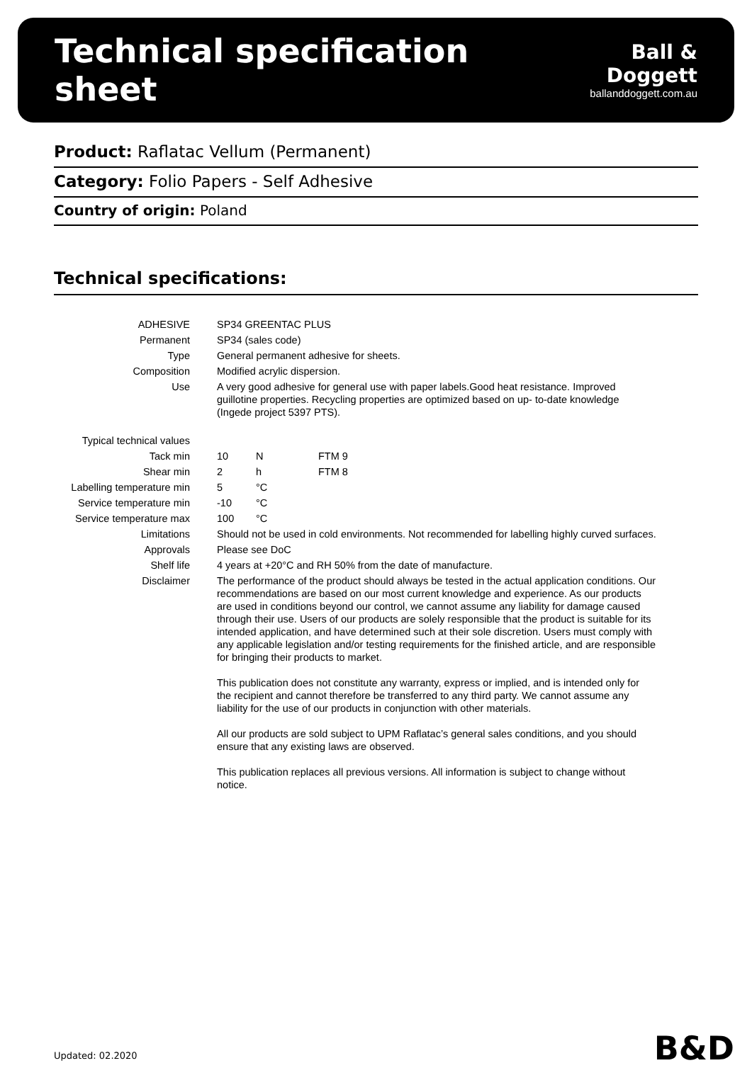Technical specification sheet
Ball & Doggett
ballanddoggett.com.au
Product: Raflatac Vellum (Permanent)
Category: Folio Papers - Self Adhesive
Country of origin: Poland
Technical specifications:
| ADHESIVE | SP34 GREENTAC PLUS | | |
| Permanent | SP34 (sales code) | | |
| Type | General permanent adhesive for sheets. | | |
| Composition | Modified acrylic dispersion. | | |
| Use | A very good adhesive for general use with paper labels.Good heat resistance. Improved guillotine properties. Recycling properties are optimized based on up- to-date knowledge (Ingede project 5397 PTS). | | |
| Typical technical values | | | |
| Tack min | 10 | N | FTM 9 |
| Shear min | 2 | h | FTM 8 |
| Labelling temperature min | 5 | °C | |
| Service temperature min | -10 | °C | |
| Service temperature max | 100 | °C | |
| Limitations | Should not be used in cold environments. Not recommended for labelling highly curved surfaces. | | |
| Approvals | Please see DoC | | |
| Shelf life | 4 years at +20°C and RH 50% from the date of manufacture. | | |
| Disclaimer | The performance of the product should always be tested in the actual application conditions. Our recommendations are based on our most current knowledge and experience. As our products are used in conditions beyond our control, we cannot assume any liability for damage caused through their use. Users of our products are solely responsible that the product is suitable for its intended application, and have determined such at their sole discretion. Users must comply with any applicable legislation and/or testing requirements for the finished article, and are responsible for bringing their products to market. This publication does not constitute any warranty, express or implied, and is intended only for the recipient and cannot therefore be transferred to any third party. We cannot assume any liability for the use of our products in conjunction with other materials. All our products are sold subject to UPM Raflatac’s general sales conditions, and you should ensure that any existing laws are observed. This publication replaces all previous versions. All information is subject to change without notice. | | |
Updated: 02.2020 B&D